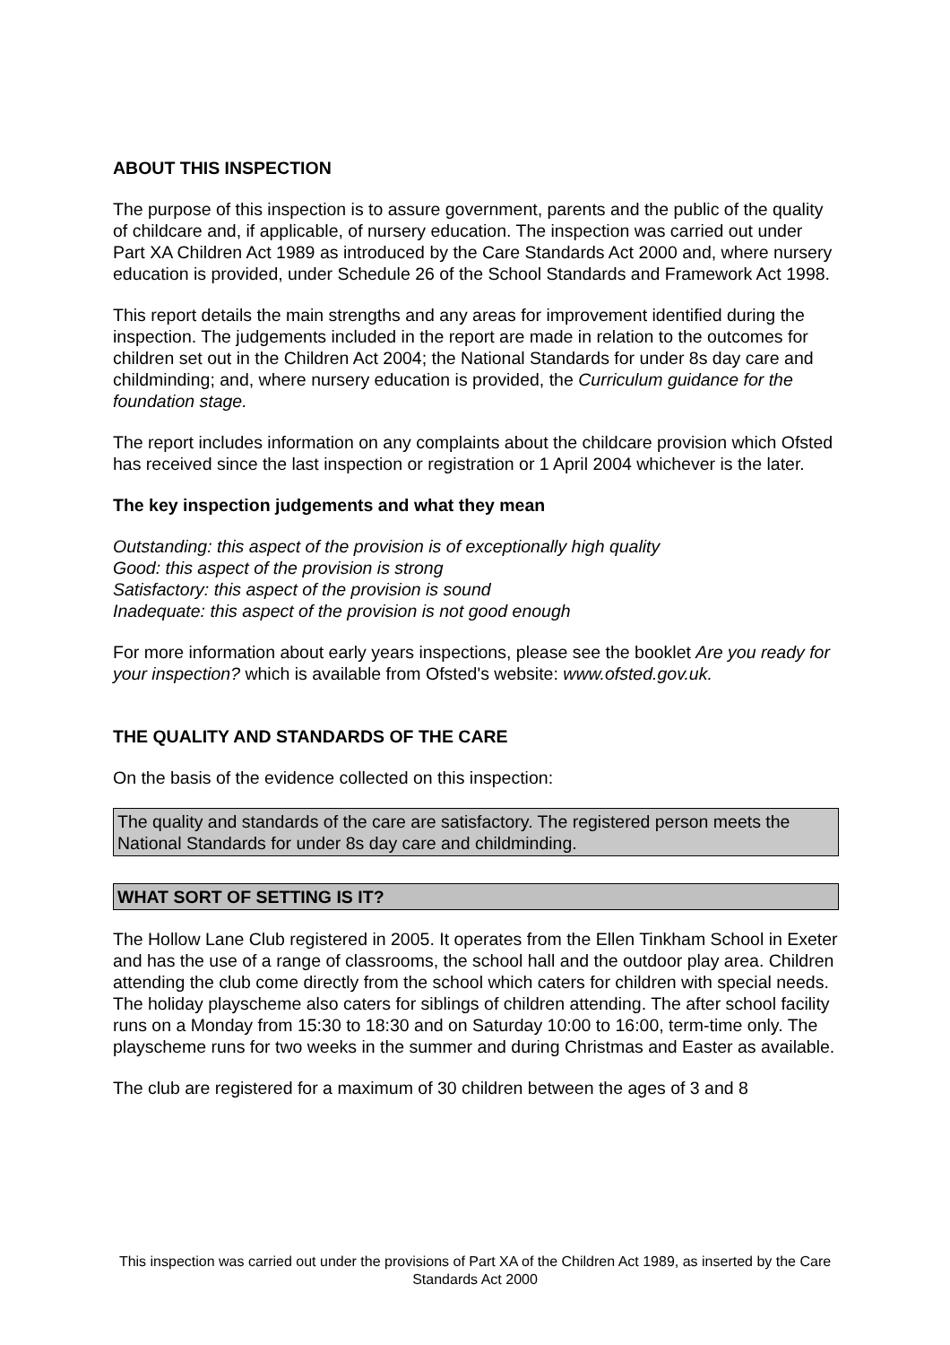ABOUT THIS INSPECTION
The purpose of this inspection is to assure government, parents and the public of the quality of childcare and, if applicable, of nursery education. The inspection was carried out under Part XA Children Act 1989 as introduced by the Care Standards Act 2000 and, where nursery education is provided, under Schedule 26 of the School Standards and Framework Act 1998.
This report details the main strengths and any areas for improvement identified during the inspection. The judgements included in the report are made in relation to the outcomes for children set out in the Children Act 2004; the National Standards for under 8s day care and childminding; and, where nursery education is provided, the Curriculum guidance for the foundation stage.
The report includes information on any complaints about the childcare provision which Ofsted has received since the last inspection or registration or 1 April 2004 whichever is the later.
The key inspection judgements and what they mean
Outstanding: this aspect of the provision is of exceptionally high quality
Good: this aspect of the provision is strong
Satisfactory: this aspect of the provision is sound
Inadequate: this aspect of the provision is not good enough
For more information about early years inspections, please see the booklet Are you ready for your inspection? which is available from Ofsted's website: www.ofsted.gov.uk.
THE QUALITY AND STANDARDS OF THE CARE
On the basis of the evidence collected on this inspection:
The quality and standards of the care are satisfactory. The registered person meets the National Standards for under 8s day care and childminding.
WHAT SORT OF SETTING IS IT?
The Hollow Lane Club registered in 2005. It operates from the Ellen Tinkham School in Exeter and has the use of a range of classrooms, the school hall and the outdoor play area. Children attending the club come directly from the school which caters for children with special needs. The holiday playscheme also caters for siblings of children attending. The after school facility runs on a Monday from 15:30 to 18:30 and on Saturday 10:00 to 16:00, term-time only. The playscheme runs for two weeks in the summer and during Christmas and Easter as available.
The club are registered for a maximum of 30 children between the ages of 3 and 8
This inspection was carried out under the provisions of Part XA of the Children Act 1989, as inserted by the Care Standards Act 2000